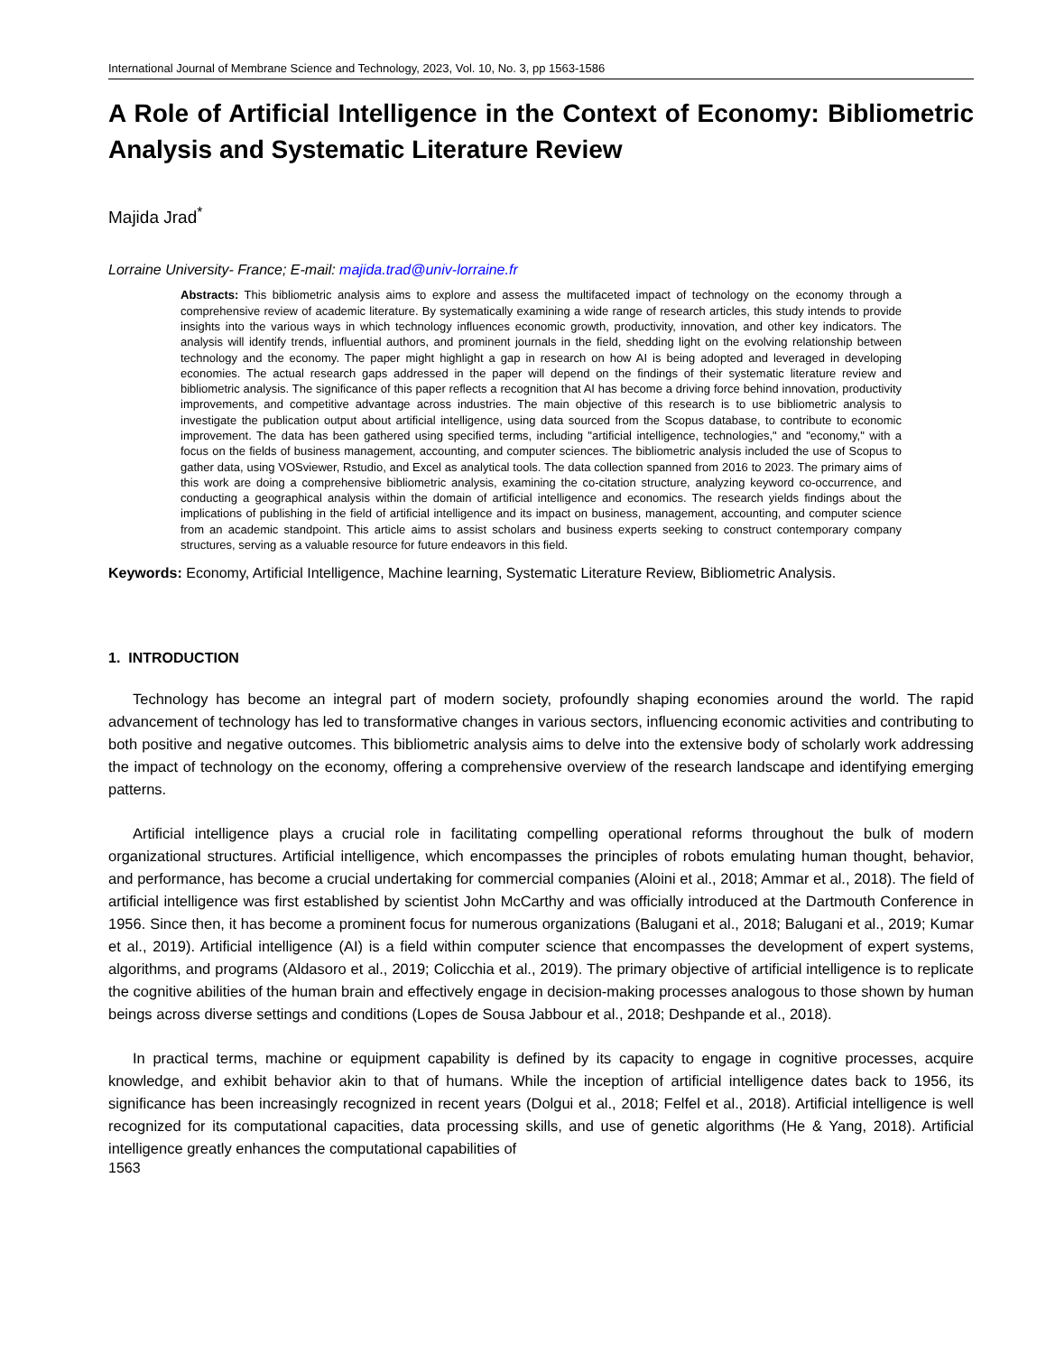International Journal of Membrane Science and Technology, 2023, Vol. 10, No. 3, pp 1563-1586
A Role of Artificial Intelligence in the Context of Economy: Bibliometric Analysis and Systematic Literature Review
Majida Jrad<sup>*</sup>
Lorraine University- France; E-mail: majida.trad@univ-lorraine.fr
Abstracts: This bibliometric analysis aims to explore and assess the multifaceted impact of technology on the economy through a comprehensive review of academic literature. By systematically examining a wide range of research articles, this study intends to provide insights into the various ways in which technology influences economic growth, productivity, innovation, and other key indicators. The analysis will identify trends, influential authors, and prominent journals in the field, shedding light on the evolving relationship between technology and the economy. The paper might highlight a gap in research on how AI is being adopted and leveraged in developing economies. The actual research gaps addressed in the paper will depend on the findings of their systematic literature review and bibliometric analysis. The significance of this paper reflects a recognition that AI has become a driving force behind innovation, productivity improvements, and competitive advantage across industries. The main objective of this research is to use bibliometric analysis to investigate the publication output about artificial intelligence, using data sourced from the Scopus database, to contribute to economic improvement. The data has been gathered using specified terms, including "artificial intelligence, technologies," and "economy," with a focus on the fields of business management, accounting, and computer sciences. The bibliometric analysis included the use of Scopus to gather data, using VOSviewer, Rstudio, and Excel as analytical tools. The data collection spanned from 2016 to 2023. The primary aims of this work are doing a comprehensive bibliometric analysis, examining the co-citation structure, analyzing keyword co-occurrence, and conducting a geographical analysis within the domain of artificial intelligence and economics. The research yields findings about the implications of publishing in the field of artificial intelligence and its impact on business, management, accounting, and computer science from an academic standpoint. This article aims to assist scholars and business experts seeking to construct contemporary company structures, serving as a valuable resource for future endeavors in this field.
Keywords: Economy, Artificial Intelligence, Machine learning, Systematic Literature Review, Bibliometric Analysis.
1. INTRODUCTION
Technology has become an integral part of modern society, profoundly shaping economies around the world. The rapid advancement of technology has led to transformative changes in various sectors, influencing economic activities and contributing to both positive and negative outcomes. This bibliometric analysis aims to delve into the extensive body of scholarly work addressing the impact of technology on the economy, offering a comprehensive overview of the research landscape and identifying emerging patterns.
Artificial intelligence plays a crucial role in facilitating compelling operational reforms throughout the bulk of modern organizational structures. Artificial intelligence, which encompasses the principles of robots emulating human thought, behavior, and performance, has become a crucial undertaking for commercial companies (Aloini et al., 2018; Ammar et al., 2018). The field of artificial intelligence was first established by scientist John McCarthy and was officially introduced at the Dartmouth Conference in 1956. Since then, it has become a prominent focus for numerous organizations (Balugani et al., 2018; Balugani et al., 2019; Kumar et al., 2019). Artificial intelligence (AI) is a field within computer science that encompasses the development of expert systems, algorithms, and programs (Aldasoro et al., 2019; Colicchia et al., 2019). The primary objective of artificial intelligence is to replicate the cognitive abilities of the human brain and effectively engage in decision-making processes analogous to those shown by human beings across diverse settings and conditions (Lopes de Sousa Jabbour et al., 2018; Deshpande et al., 2018).
In practical terms, machine or equipment capability is defined by its capacity to engage in cognitive processes, acquire knowledge, and exhibit behavior akin to that of humans. While the inception of artificial intelligence dates back to 1956, its significance has been increasingly recognized in recent years (Dolgui et al., 2018; Felfel et al., 2018). Artificial intelligence is well recognized for its computational capacities, data processing skills, and use of genetic algorithms (He & Yang, 2018). Artificial intelligence greatly enhances the computational capabilities of
1563